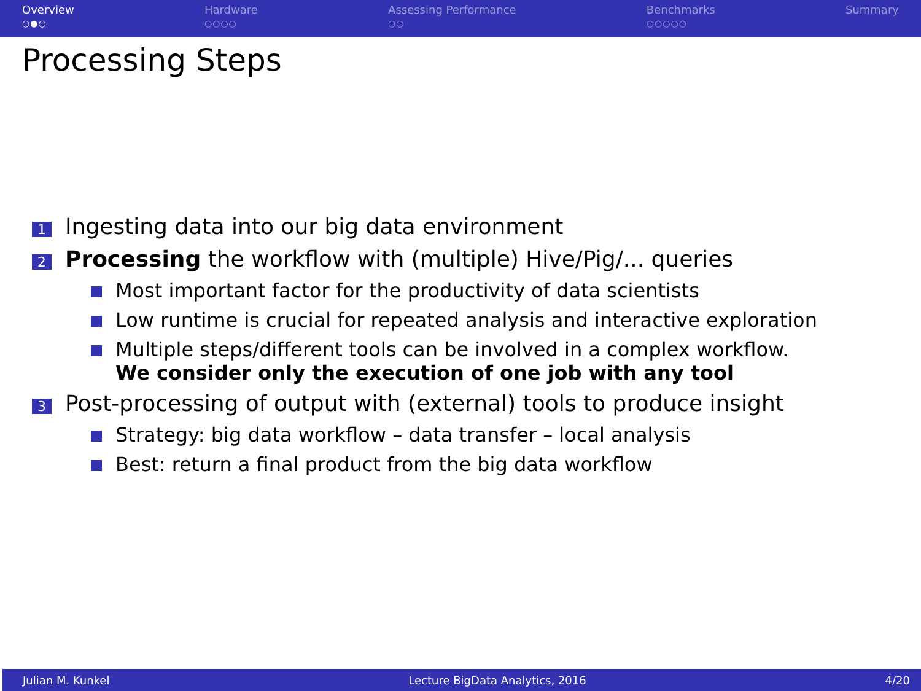Overview
○●○
Hardware
○○○○
Assessing Performance
○○
Benchmarks
○○○○○
Summary
Processing Steps
1 Ingesting data into our big data environment
2 Processing the workflow with (multiple) Hive/Pig/... queries
Most important factor for the productivity of data scientists
Low runtime is crucial for repeated analysis and interactive exploration
Multiple steps/different tools can be involved in a complex workflow.
We consider only the execution of one job with any tool
3 Post-processing of output with (external) tools to produce insight
Strategy: big data workflow – data transfer – local analysis
Best: return a final product from the big data workflow
Julian M. Kunkel Lecture BigData Analytics, 2016 4/20